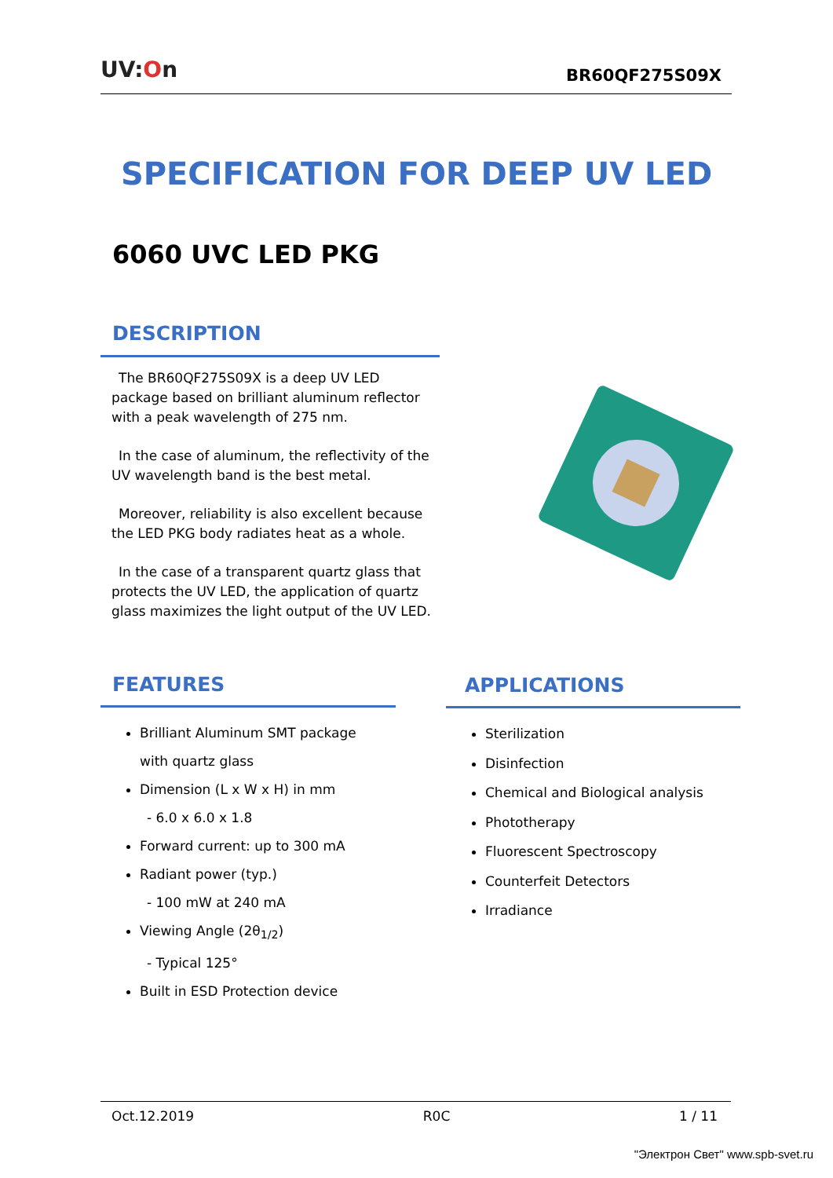UV:On
BR60QF275S09X
SPECIFICATION FOR DEEP UV LED
6060 UVC LED PKG
DESCRIPTION
The BR60QF275S09X is a deep UV LED package based on brilliant aluminum reflector with a peak wavelength of 275 nm.
In the case of aluminum, the reflectivity of the UV wavelength band is the best metal.
Moreover, reliability is also excellent because the LED PKG body radiates heat as a whole.
In the case of a transparent quartz glass that protects the UV LED, the application of quartz glass maximizes the light output of the UV LED.
FEATURES
Brilliant Aluminum SMT package
with quartz glass
Dimension (L x W x H) in mm
- 6.0 x 6.0 x 1.8
Forward current: up to 300 mA
Radiant power (typ.)
- 100 mW at 240 mA
Viewing Angle (2θ<sub>1/2</sub>)
- Typical 125°
Built in ESD Protection device
APPLICATIONS
Sterilization
Disinfection
Chemical and Biological analysis
Phototherapy
Fluorescent Spectroscopy
Counterfeit Detectors
Irradiance
Oct.12.2019 R0C 1 / 11
"Электрон Свет" www.spb-svet.ru